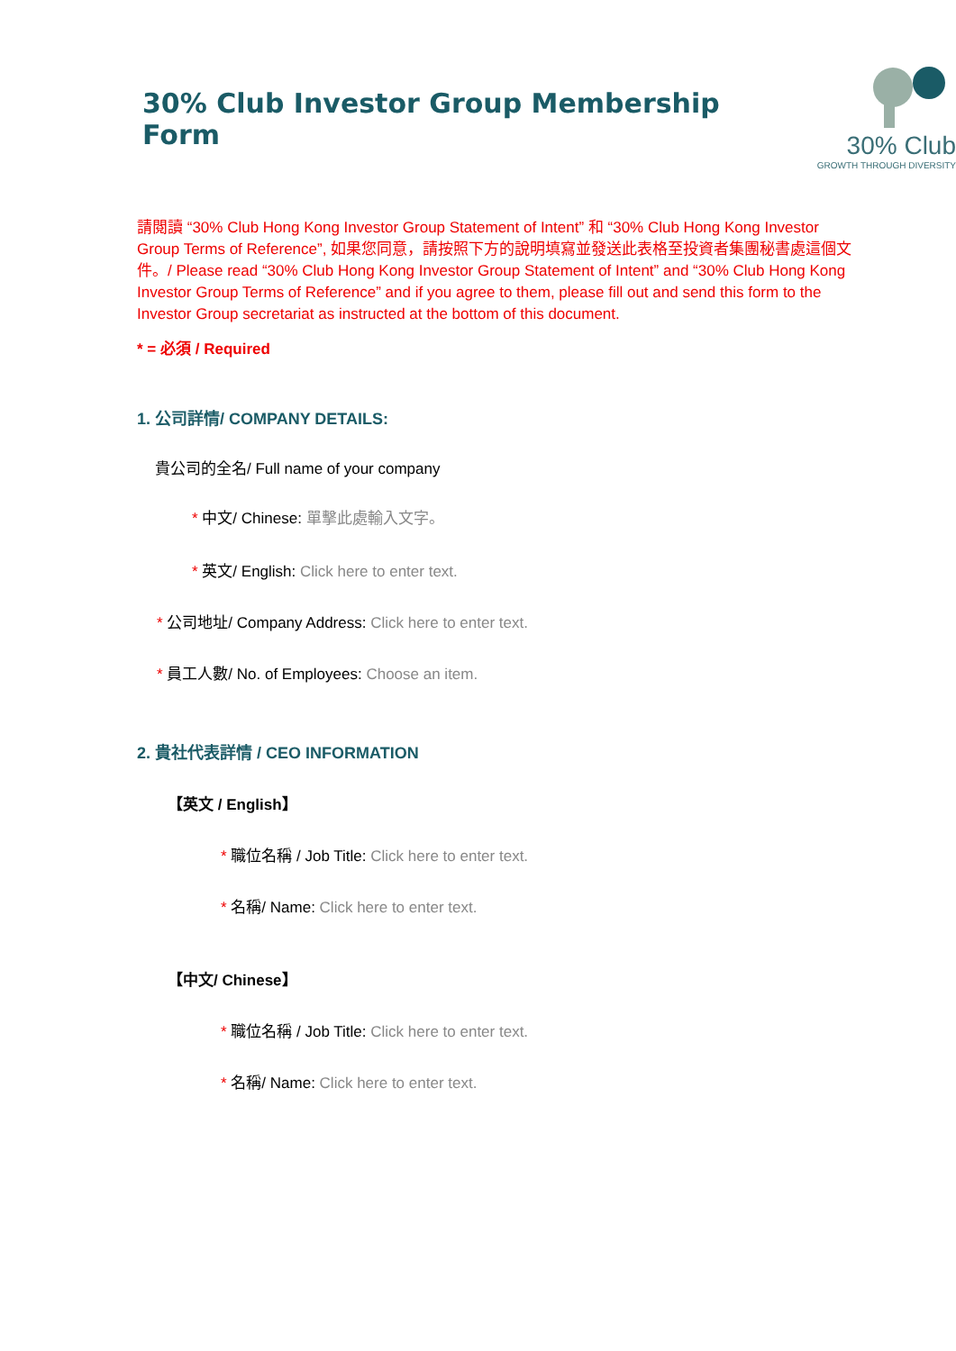30% Club Investor Group Membership Form
30% Club
GROWTH THROUGH DIVERSITY
請閱讀 “30% Club Hong Kong Investor Group Statement of Intent” 和 “30% Club Hong Kong Investor Group Terms of Reference”, 如果您同意，請按照下方的說明填寫並發送此表格至投資者集團秘書處這個文件。/ Please read “30% Club Hong Kong Investor Group Statement of Intent” and “30% Club Hong Kong Investor Group Terms of Reference” and if you agree to them, please fill out and send this form to the Investor Group secretariat as instructed at the bottom of this document.
* = 必須 / Required
1. 公司詳情/ COMPANY DETAILS:
貴公司的全名/ Full name of your company
* 中文/ Chinese: 單擊此處輸入文字。
* 英文/ English: Click here to enter text.
* 公司地址/ Company Address: Click here to enter text.
* 員工人數/ No. of Employees: Choose an item.
2. 貴社代表詳情 / CEO INFORMATION
【英文 / English】
* 職位名稱 / Job Title: Click here to enter text.
* 名稱/ Name: Click here to enter text.
【中文/ Chinese】
* 職位名稱 / Job Title: Click here to enter text.
* 名稱/ Name: Click here to enter text.